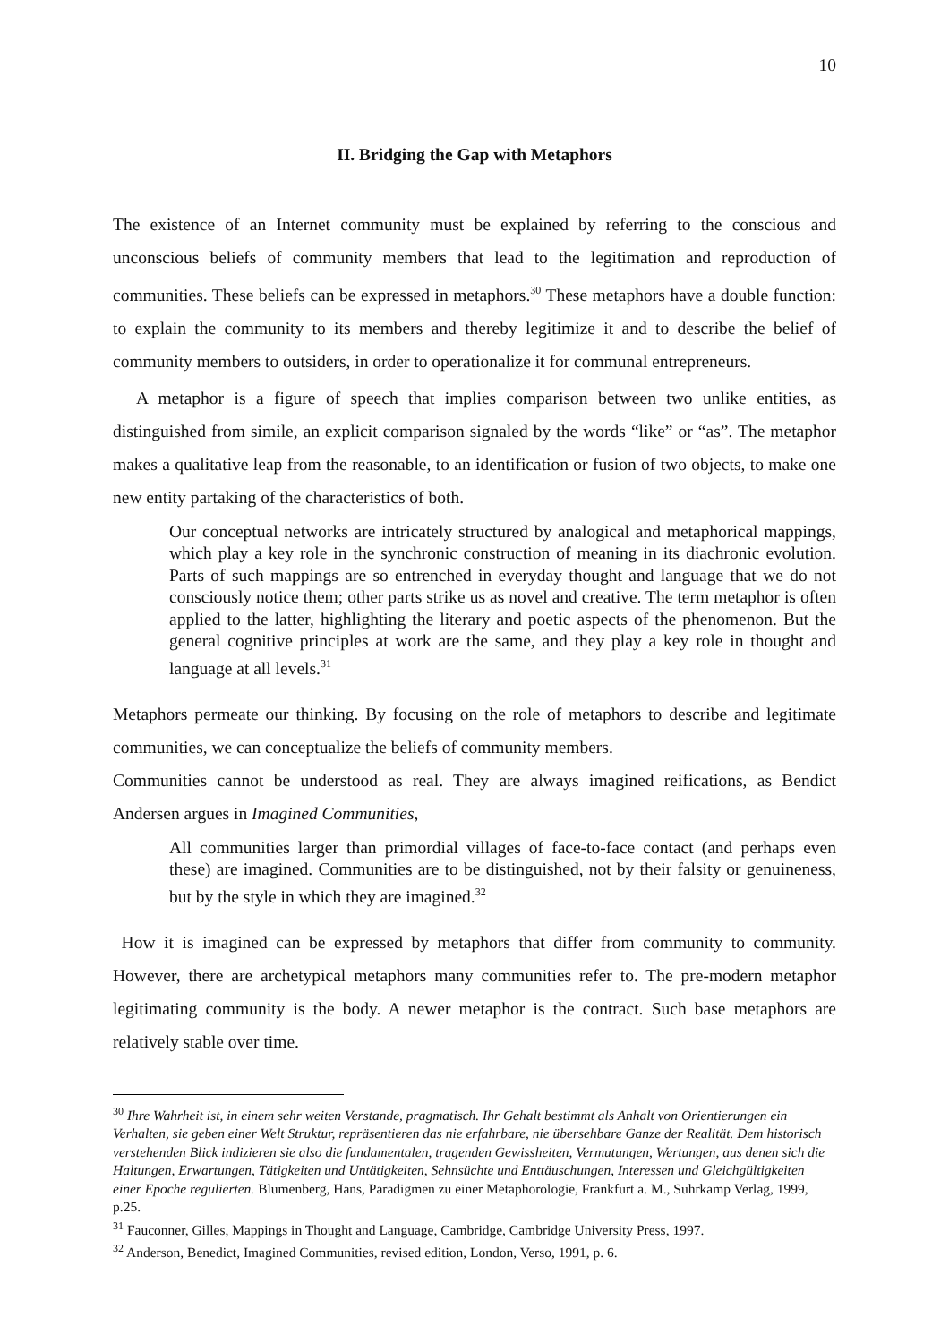10
II. Bridging the Gap with Metaphors
The existence of an Internet community must be explained by referring to the conscious and unconscious beliefs of community members that lead to the legitimation and reproduction of communities. These beliefs can be expressed in metaphors.<sup>30</sup> These metaphors have a double function: to explain the community to its members and thereby legitimize it and to describe the belief of community members to outsiders, in order to operationalize it for communal entrepreneurs.
A metaphor is a figure of speech that implies comparison between two unlike entities, as distinguished from simile, an explicit comparison signaled by the words “like” or “as”. The metaphor makes a qualitative leap from the reasonable, to an identification or fusion of two objects, to make one new entity partaking of the characteristics of both.
Our conceptual networks are intricately structured by analogical and metaphorical mappings, which play a key role in the synchronic construction of meaning in its diachronic evolution. Parts of such mappings are so entrenched in everyday thought and language that we do not consciously notice them; other parts strike us as novel and creative. The term metaphor is often applied to the latter, highlighting the literary and poetic aspects of the phenomenon. But the general cognitive principles at work are the same, and they play a key role in thought and language at all levels.<sup>31</sup>
Metaphors permeate our thinking. By focusing on the role of metaphors to describe and legitimate communities, we can conceptualize the beliefs of community members.
Communities cannot be understood as real. They are always imagined reifications, as Bendict Andersen argues in Imagined Communities,
All communities larger than primordial villages of face-to-face contact (and perhaps even these) are imagined. Communities are to be distinguished, not by their falsity or genuineness, but by the style in which they are imagined.<sup>32</sup>
How it is imagined can be expressed by metaphors that differ from community to community. However, there are archetypical metaphors many communities refer to. The pre-modern metaphor legitimating community is the body. A newer metaphor is the contract. Such base metaphors are relatively stable over time.
<sup>30</sup> Ihre Wahrheit ist, in einem sehr weiten Verstande, pragmatisch. Ihr Gehalt bestimmt als Anhalt von Orientierungen ein Verhalten, sie geben einer Welt Struktur, repräsentieren das nie erfahrbare, nie übersehbare Ganze der Realität. Dem historisch verstehenden Blick indizieren sie also die fundamentalen, tragenden Gewissheiten, Vermutungen, Wertungen, aus denen sich die Haltungen, Erwartungen, Tätigkeiten und Untätigkeiten, Sehnsüchte und Enttäuschungen, Interessen und Gleichgültigkeiten einer Epoche regulierten. Blumenberg, Hans, Paradigmen zu einer Metaphorologie, Frankfurt a. M., Suhrkamp Verlag, 1999, p.25.
<sup>31</sup> Fauconner, Gilles, Mappings in Thought and Language, Cambridge, Cambridge University Press, 1997.
<sup>32</sup> Anderson, Benedict, Imagined Communities, revised edition, London, Verso, 1991, p. 6.